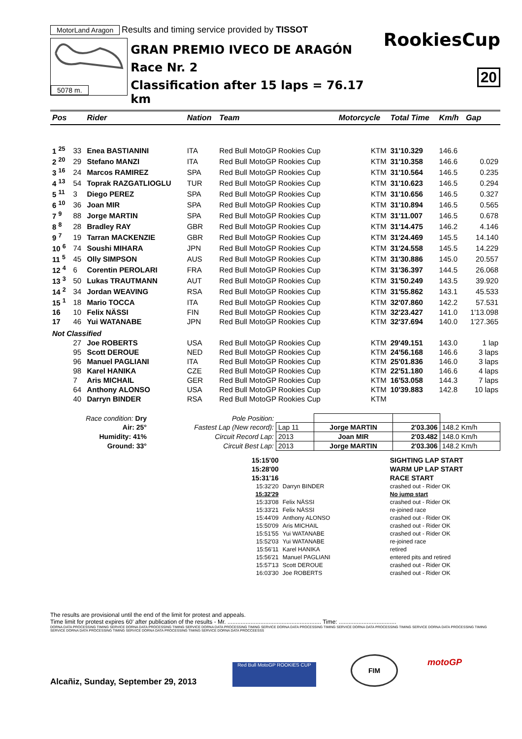MotorLand Aragon Results and timing service provided by TISSOT
5078 m.
GRAN PREMIO IVECO DE ARAGÓN
Race Nr. 2
Classification after 15 laps = 76.17 km
RookiesCup
20
| Pos | | Rider | Nation | Team | Motorcycle | Total Time | Km/h | Gap |
| --- | --- | --- | --- | --- | --- | --- | --- | --- |
| 1 <sup>25</sup> | 33 | Enea BASTIANINI | ITA | Red Bull MotoGP Rookies Cup | KTM | 31'10.329 | 146.6 | |
| 2 <sup>20</sup> | 29 | Stefano MANZI | ITA | Red Bull MotoGP Rookies Cup | KTM | 31'10.358 | 146.6 | 0.029 |
| 3 <sup>16</sup> | 24 | Marcos RAMIREZ | SPA | Red Bull MotoGP Rookies Cup | KTM | 31'10.564 | 146.5 | 0.235 |
| 4 <sup>13</sup> | 54 | Toprak RAZGATLIOGLU | TUR | Red Bull MotoGP Rookies Cup | KTM | 31'10.623 | 146.5 | 0.294 |
| 5 <sup>11</sup> | 3 | Diego PEREZ | SPA | Red Bull MotoGP Rookies Cup | KTM | 31'10.656 | 146.5 | 0.327 |
| 6 <sup>10</sup> | 36 | Joan MIR | SPA | Red Bull MotoGP Rookies Cup | KTM | 31'10.894 | 146.5 | 0.565 |
| 7 <sup>9</sup> | 88 | Jorge MARTIN | SPA | Red Bull MotoGP Rookies Cup | KTM | 31'11.007 | 146.5 | 0.678 |
| 8 <sup>8</sup> | 28 | Bradley RAY | GBR | Red Bull MotoGP Rookies Cup | KTM | 31'14.475 | 146.2 | 4.146 |
| 9 <sup>7</sup> | 19 | Tarran MACKENZIE | GBR | Red Bull MotoGP Rookies Cup | KTM | 31'24.469 | 145.5 | 14.140 |
| 10 <sup>6</sup> | 74 | Soushi MIHARA | JPN | Red Bull MotoGP Rookies Cup | KTM | 31'24.558 | 145.5 | 14.229 |
| 11 <sup>5</sup> | 45 | Olly SIMPSON | AUS | Red Bull MotoGP Rookies Cup | KTM | 31'30.886 | 145.0 | 20.557 |
| 12 <sup>4</sup> | 6 | Corentin PEROLARI | FRA | Red Bull MotoGP Rookies Cup | KTM | 31'36.397 | 144.5 | 26.068 |
| 13 <sup>3</sup> | 50 | Lukas TRAUTMANN | AUT | Red Bull MotoGP Rookies Cup | KTM | 31'50.249 | 143.5 | 39.920 |
| 14 <sup>2</sup> | 34 | Jordan WEAVING | RSA | Red Bull MotoGP Rookies Cup | KTM | 31'55.862 | 143.1 | 45.533 |
| 15 <sup>1</sup> | 18 | Mario TOCCA | ITA | Red Bull MotoGP Rookies Cup | KTM | 32'07.860 | 142.2 | 57.531 |
| 16 | 10 | Felix NÄSSI | FIN | Red Bull MotoGP Rookies Cup | KTM | 32'23.427 | 141.0 | 1'13.098 |
| 17 | 46 | Yui WATANABE | JPN | Red Bull MotoGP Rookies Cup | KTM | 32'37.694 | 140.0 | 1'27.365 |
| Not Classified | | | | | | | | |
| | 27 | Joe ROBERTS | USA | Red Bull MotoGP Rookies Cup | KTM | 29'49.151 | 143.0 | 1 lap |
| | 95 | Scott DEROUE | NED | Red Bull MotoGP Rookies Cup | KTM | 24'56.168 | 146.6 | 3 laps |
| | 96 | Manuel PAGLIANI | ITA | Red Bull MotoGP Rookies Cup | KTM | 25'01.836 | 146.0 | 3 laps |
| | 98 | Karel HANIKA | CZE | Red Bull MotoGP Rookies Cup | KTM | 22'51.180 | 146.6 | 4 laps |
| | 7 | Aris MICHAIL | GER | Red Bull MotoGP Rookies Cup | KTM | 16'53.058 | 144.3 | 7 laps |
| | 64 | Anthony ALONSO | USA | Red Bull MotoGP Rookies Cup | KTM | 10'39.883 | 142.8 | 10 laps |
| | 40 | Darryn BINDER | RSA | Red Bull MotoGP Rookies Cup | KTM | | | |
| Race condition: Dry | Pole Position: | | | | |
| Air: 25° | Fastest Lap (New record): | Lap 11 | Jorge MARTIN | 2'03.306 | 148.2 Km/h |
| Humidity: 41% | Circuit Record Lap: | 2013 | Joan MIR | 2'03.482 | 148.0 Km/h |
| Ground: 33° | Circuit Best Lap: | 2013 | Jorge MARTIN | 2'03.306 | 148.2 Km/h |
| 15:15'00 | | SIGHTING LAP START |
| 15:28'00 | | WARM UP LAP START |
| 15:31'16 | | RACE START |
| 15:32'20 | Darryn BINDER | crashed out - Rider OK |
| 15:32'29 | | No jump start |
| 15:33'08 | Felix NÄSSI | crashed out - Rider OK |
| 15:33'21 | Felix NÄSSI | re-joined race |
| 15:44'09 | Anthony ALONSO | crashed out - Rider OK |
| 15:50'09 | Aris MICHAIL | crashed out - Rider OK |
| 15:51'55 | Yui WATANABE | crashed out - Rider OK |
| 15:52'03 | Yui WATANABE | re-joined race |
| 15:56'11 | Karel HANIKA | retired |
| 15:56'21 | Manuel PAGLIANI | entered pits and retired |
| 15:57'13 | Scott DEROUE | crashed out - Rider OK |
| 16:03'30 | Joe ROBERTS | crashed out - Rider OK |
The results are provisional until the end of the limit for protest and appeals.
Time limit for protest expires 60' after publication of the results - Mr. ......................................................... Time: ...................................
DORNA DATA PROCESSING TIMING SERVICE DORNA DATA PROCESSING TIMING SERVICE DORNA DATA PROCESSING TIMING SERVICE DORNA DATA PROCESSING TIMING SERVICE DORNA DATA PROCESSING TIMING SERVICE DORNA DATA PROCESSING TIMING SERVICE DORNA DATA PROCESSING TIMING SERVICE DORNA DATA PROCESSING TIMING SERVICE DORNA DATA PROCCEESSS
Alcañiz, Sunday, September 29, 2013
Red Bull MotoGP ROOKIES CUP
FIM
motoGP